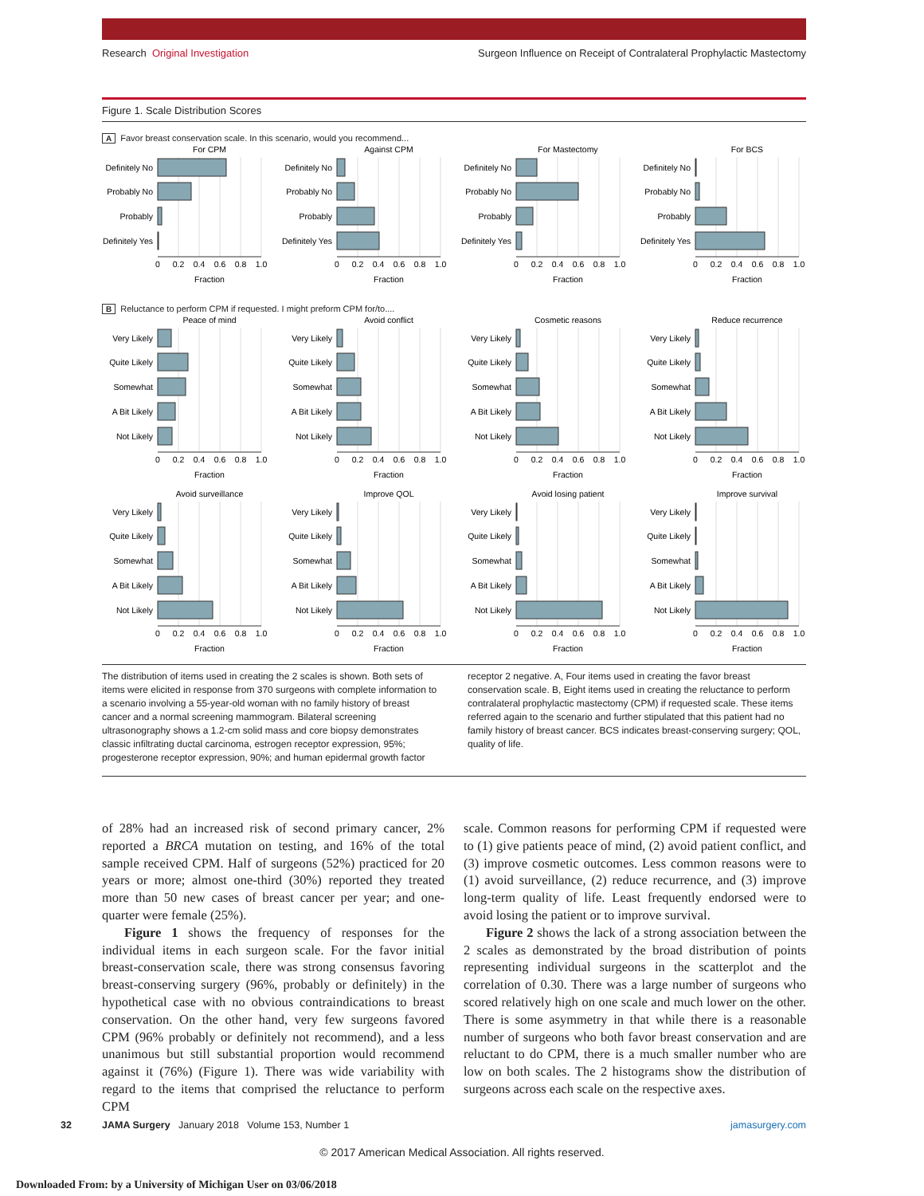Research Original Investigation Surgeon Influence on Receipt of Contralateral Prophylactic Mastectomy
Figure 1. Scale Distribution Scores
A Favor breast conservation scale. In this scenario, would you recommend...
For CPM
Definitely No
Probably No
Probably
Definitely Yes
0
0.2
0.4
0.6
0.8
1.0
Fraction
Against CPM
Definitely No
Probably No
Probably
Definitely Yes
0
0.2
0.4
0.6
0.8
1.0
Fraction
For Mastectomy
Definitely No
Probably No
Probably
Definitely Yes
0
0.2
0.4
0.6
0.8
1.0
Fraction
For BCS
Definitely No
Probably No
Probably
Definitely Yes
0
0.2
0.4
0.6
0.8
1.0
Fraction
B Reluctance to perform CPM if requested. I might preform CPM for/to....
Peace of mind
Very Likely
Quite Likely
Somewhat
A Bit Likely
Not Likely
0
0.2
0.4
0.6
0.8
1.0
Fraction
Avoid conflict
Very Likely
Quite Likely
Somewhat
A Bit Likely
Not Likely
0
0.2
0.4
0.6
0.8
1.0
Fraction
Cosmetic reasons
Very Likely
Quite Likely
Somewhat
A Bit Likely
Not Likely
0
0.2
0.4
0.6
0.8
1.0
Fraction
Reduce recurrence
Very Likely
Quite Likely
Somewhat
A Bit Likely
Not Likely
0
0.2
0.4
0.6
0.8
1.0
Fraction
Avoid surveillance
Very Likely
Quite Likely
Somewhat
A Bit Likely
Not Likely
0
0.2
0.4
0.6
0.8
1.0
Fraction
Improve QOL
Very Likely
Quite Likely
Somewhat
A Bit Likely
Not Likely
0
0.2
0.4
0.6
0.8
1.0
Fraction
Avoid losing patient
Very Likely
Quite Likely
Somewhat
A Bit Likely
Not Likely
0
0.2
0.4
0.6
0.8
1.0
Fraction
Improve survival
Very Likely
Quite Likely
Somewhat
A Bit Likely
Not Likely
0
0.2
0.4
0.6
0.8
1.0
Fraction
The distribution of items used in creating the 2 scales is shown. Both sets of items were elicited in response from 370 surgeons with complete information to a scenario involving a 55-year-old woman with no family history of breast cancer and a normal screening mammogram. Bilateral screening ultrasonography shows a 1.2-cm solid mass and core biopsy demonstrates classic infiltrating ductal carcinoma, estrogen receptor expression, 95%; progesterone receptor expression, 90%; and human epidermal growth factor
receptor 2 negative. A, Four items used in creating the favor breast conservation scale. B, Eight items used in creating the reluctance to perform contralateral prophylactic mastectomy (CPM) if requested scale. These items referred again to the scenario and further stipulated that this patient had no family history of breast cancer. BCS indicates breast-conserving surgery; QOL, quality of life.
of 28% had an increased risk of second primary cancer, 2% reported a BRCA mutation on testing, and 16% of the total sample received CPM. Half of surgeons (52%) practiced for 20 years or more; almost one-third (30%) reported they treated more than 50 new cases of breast cancer per year; and one-quarter were female (25%).
Figure 1 shows the frequency of responses for the individual items in each surgeon scale. For the favor initial breast-conservation scale, there was strong consensus favoring breast-conserving surgery (96%, probably or definitely) in the hypothetical case with no obvious contraindications to breast conservation. On the other hand, very few surgeons favored CPM (96% probably or definitely not recommend), and a less unanimous but still substantial proportion would recommend against it (76%) (Figure 1). There was wide variability with regard to the items that comprised the reluctance to perform CPM
scale. Common reasons for performing CPM if requested were to (1) give patients peace of mind, (2) avoid patient conflict, and (3) improve cosmetic outcomes. Less common reasons were to (1) avoid surveillance, (2) reduce recurrence, and (3) improve long-term quality of life. Least frequently endorsed were to avoid losing the patient or to improve survival.
Figure 2 shows the lack of a strong association between the 2 scales as demonstrated by the broad distribution of points representing individual surgeons in the scatterplot and the correlation of 0.30. There was a large number of surgeons who scored relatively high on one scale and much lower on the other. There is some asymmetry in that while there is a reasonable number of surgeons who both favor breast conservation and are reluctant to do CPM, there is a much smaller number who are low on both scales. The 2 histograms show the distribution of surgeons across each scale on the respective axes.
32 JAMA Surgery January 2018 Volume 153, Number 1 jamasurgery.com
© 2017 American Medical Association. All rights reserved.
Downloaded From: by a University of Michigan User on 03/06/2018